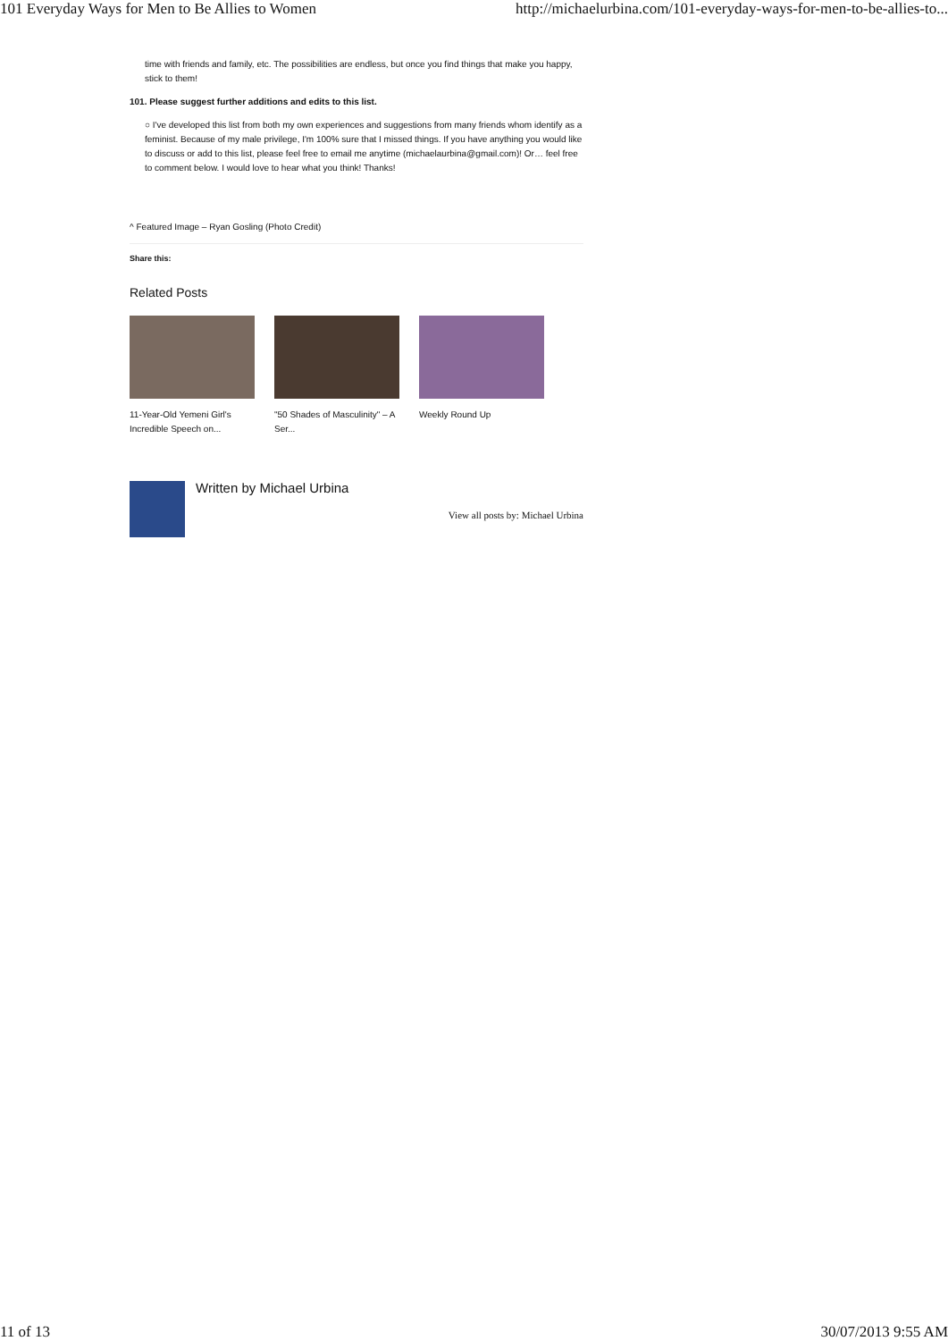101 Everyday Ways for Men to Be Allies to Women http://michaelurbina.com/101-everyday-ways-for-men-to-be-allies-to...
time with friends and family, etc. The possibilities are endless, but once you find things that make you happy, stick to them!
101. Please suggest further additions and edits to this list.
○ I've developed this list from both my own experiences and suggestions from many friends whom identify as a feminist. Because of my male privilege, I'm 100% sure that I missed things. If you have anything you would like to discuss or add to this list, please feel free to email me anytime (michaelaurbina@gmail.com)! Or… feel free to comment below. I would love to hear what you think! Thanks!
^ Featured Image – Ryan Gosling (Photo Credit)
Share this:
Related Posts
11-Year-Old Yemeni Girl's Incredible Speech on...
"50 Shades of Masculinity" – A Ser...
Weekly Round Up
Written by Michael Urbina
View all posts by: Michael Urbina
11 of 13 30/07/2013 9:55 AM